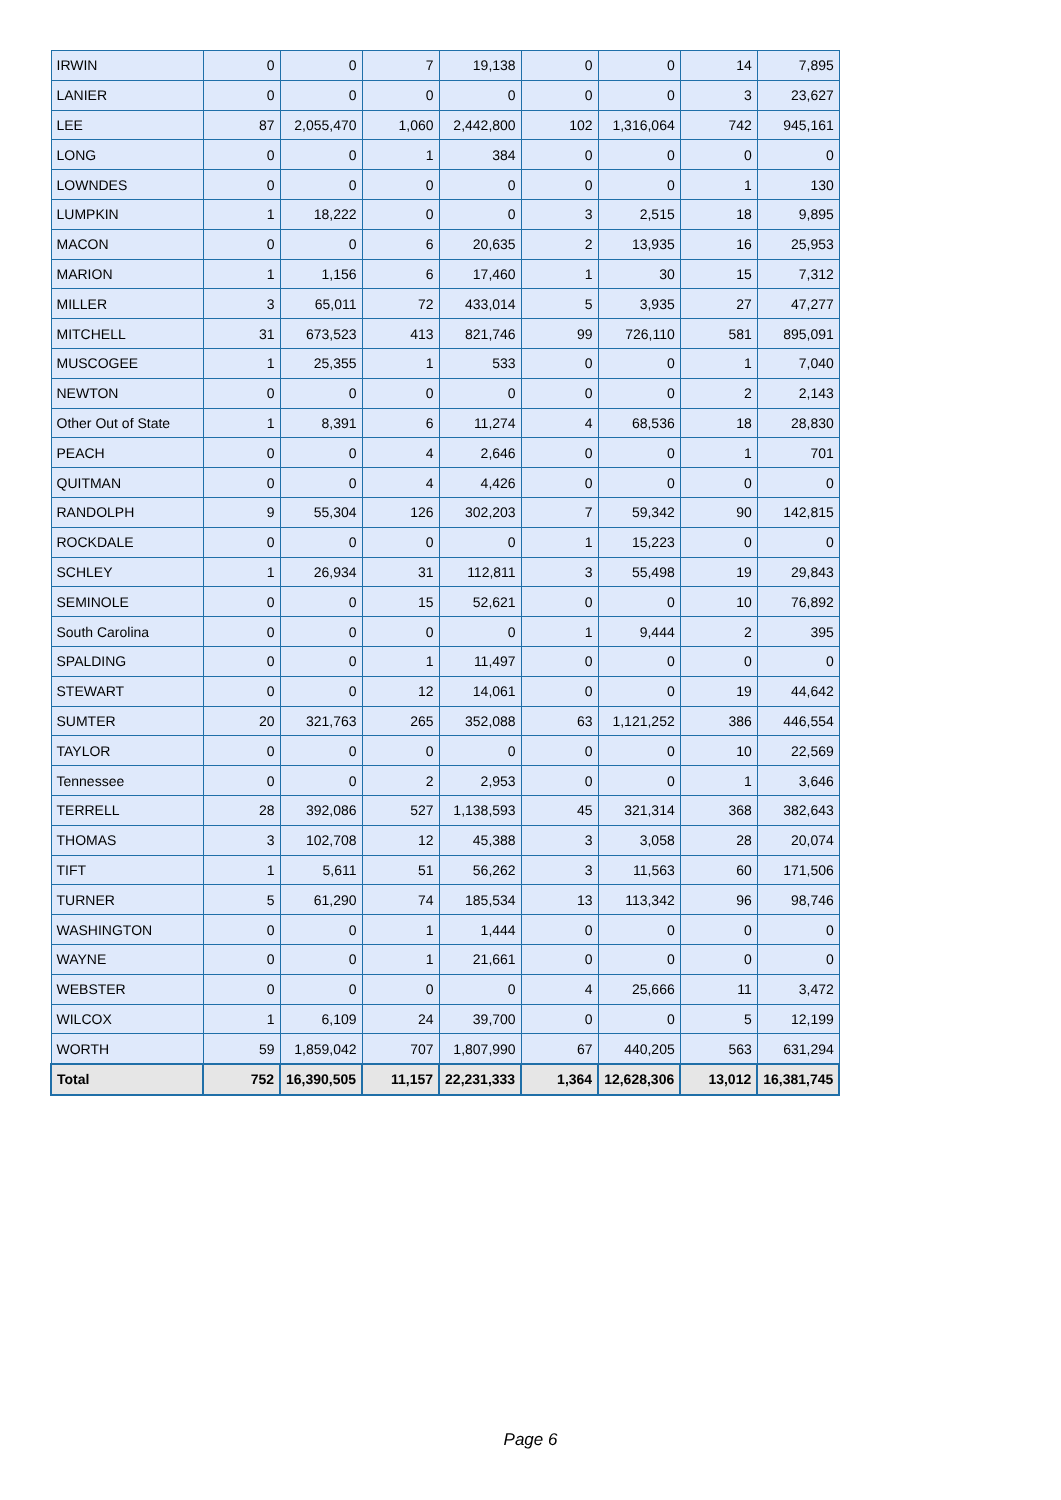| IRWIN | 0 | 0 | 7 | 19,138 | 0 | 0 | 14 | 7,895 |
| LANIER | 0 | 0 | 0 | 0 | 0 | 0 | 3 | 23,627 |
| LEE | 87 | 2,055,470 | 1,060 | 2,442,800 | 102 | 1,316,064 | 742 | 945,161 |
| LONG | 0 | 0 | 1 | 384 | 0 | 0 | 0 | 0 |
| LOWNDES | 0 | 0 | 0 | 0 | 0 | 0 | 1 | 130 |
| LUMPKIN | 1 | 18,222 | 0 | 0 | 3 | 2,515 | 18 | 9,895 |
| MACON | 0 | 0 | 6 | 20,635 | 2 | 13,935 | 16 | 25,953 |
| MARION | 1 | 1,156 | 6 | 17,460 | 1 | 30 | 15 | 7,312 |
| MILLER | 3 | 65,011 | 72 | 433,014 | 5 | 3,935 | 27 | 47,277 |
| MITCHELL | 31 | 673,523 | 413 | 821,746 | 99 | 726,110 | 581 | 895,091 |
| MUSCOGEE | 1 | 25,355 | 1 | 533 | 0 | 0 | 1 | 7,040 |
| NEWTON | 0 | 0 | 0 | 0 | 0 | 0 | 2 | 2,143 |
| Other Out of State | 1 | 8,391 | 6 | 11,274 | 4 | 68,536 | 18 | 28,830 |
| PEACH | 0 | 0 | 4 | 2,646 | 0 | 0 | 1 | 701 |
| QUITMAN | 0 | 0 | 4 | 4,426 | 0 | 0 | 0 | 0 |
| RANDOLPH | 9 | 55,304 | 126 | 302,203 | 7 | 59,342 | 90 | 142,815 |
| ROCKDALE | 0 | 0 | 0 | 0 | 1 | 15,223 | 0 | 0 |
| SCHLEY | 1 | 26,934 | 31 | 112,811 | 3 | 55,498 | 19 | 29,843 |
| SEMINOLE | 0 | 0 | 15 | 52,621 | 0 | 0 | 10 | 76,892 |
| South Carolina | 0 | 0 | 0 | 0 | 1 | 9,444 | 2 | 395 |
| SPALDING | 0 | 0 | 1 | 11,497 | 0 | 0 | 0 | 0 |
| STEWART | 0 | 0 | 12 | 14,061 | 0 | 0 | 19 | 44,642 |
| SUMTER | 20 | 321,763 | 265 | 352,088 | 63 | 1,121,252 | 386 | 446,554 |
| TAYLOR | 0 | 0 | 0 | 0 | 0 | 0 | 10 | 22,569 |
| Tennessee | 0 | 0 | 2 | 2,953 | 0 | 0 | 1 | 3,646 |
| TERRELL | 28 | 392,086 | 527 | 1,138,593 | 45 | 321,314 | 368 | 382,643 |
| THOMAS | 3 | 102,708 | 12 | 45,388 | 3 | 3,058 | 28 | 20,074 |
| TIFT | 1 | 5,611 | 51 | 56,262 | 3 | 11,563 | 60 | 171,506 |
| TURNER | 5 | 61,290 | 74 | 185,534 | 13 | 113,342 | 96 | 98,746 |
| WASHINGTON | 0 | 0 | 1 | 1,444 | 0 | 0 | 0 | 0 |
| WAYNE | 0 | 0 | 1 | 21,661 | 0 | 0 | 0 | 0 |
| WEBSTER | 0 | 0 | 0 | 0 | 4 | 25,666 | 11 | 3,472 |
| WILCOX | 1 | 6,109 | 24 | 39,700 | 0 | 0 | 5 | 12,199 |
| WORTH | 59 | 1,859,042 | 707 | 1,807,990 | 67 | 440,205 | 563 | 631,294 |
| Total | 752 | 16,390,505 | 11,157 | 22,231,333 | 1,364 | 12,628,306 | 13,012 | 16,381,745 |
Page 6